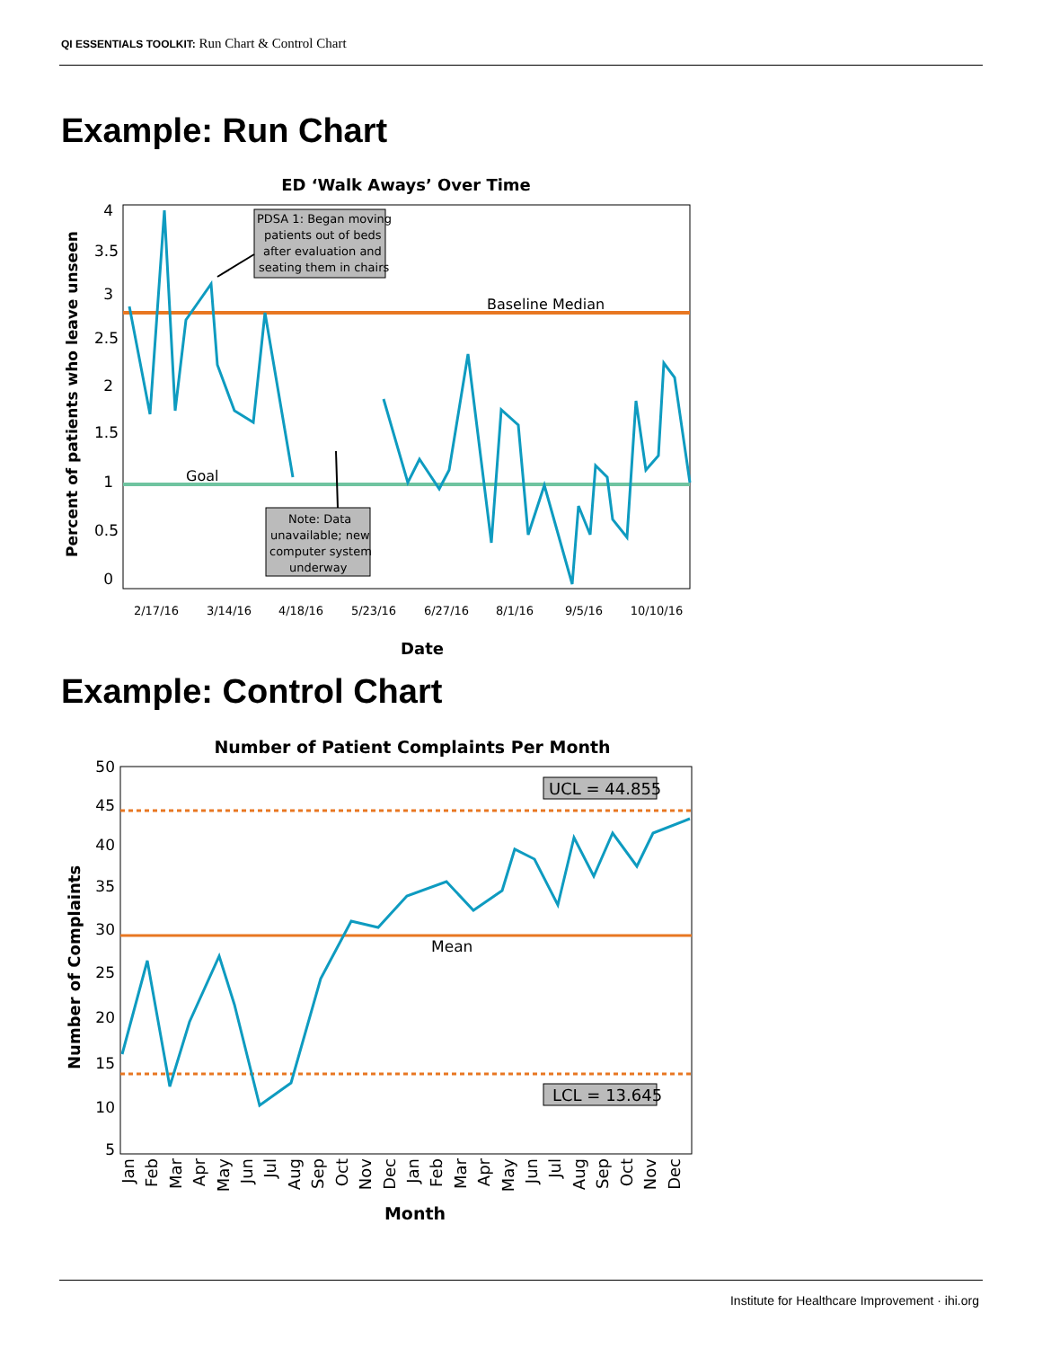QI ESSENTIALS TOOLKIT: Run Chart & Control Chart
Example: Run Chart
ED ‘Walk Aways’ Over Time
4
3.5
3
2.5
2
1.5
1
0.5
0
Percent of patients who leave unseen
Baseline Median
Goal
PDSA 1: Began moving
patients out of beds
after evaluation and
seating them in chairs
Note: Data
unavailable; new
computer system
underway
2/17/16
3/14/16
4/18/16
5/23/16
6/27/16
8/1/16
9/5/16
10/10/16
Date
Example: Control Chart
Number of Patient Complaints Per Month
50
45
40
35
30
25
20
15
10
5
Number of Complaints
UCL = 44.855
LCL = 13.645
Mean
Jan
Feb
Mar
Apr
May
Jun
Jul
Aug
Sep
Oct
Nov
Dec
Jan
Feb
Mar
Apr
May
Jun
Jul
Aug
Sep
Oct
Nov
Dec
Month
Institute for Healthcare Improvement · ihi.org